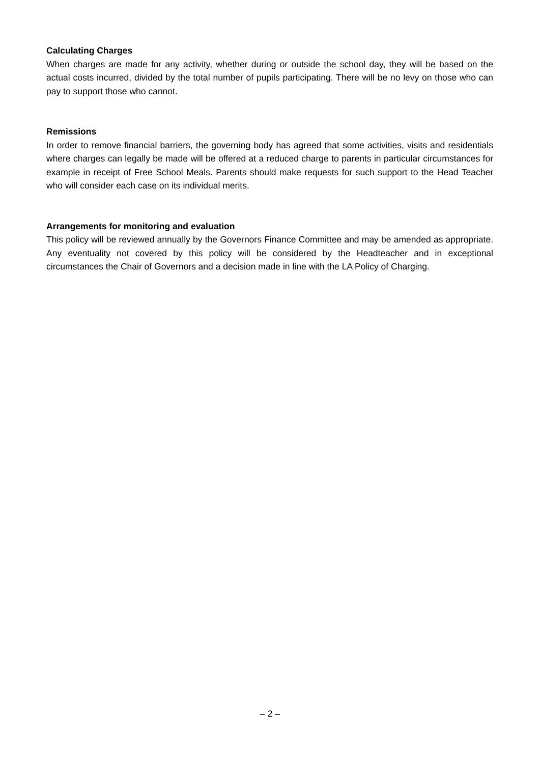Calculating Charges
When charges are made for any activity, whether during or outside the school day, they will be based on the actual costs incurred, divided by the total number of pupils participating. There will be no levy on those who can pay to support those who cannot.
Remissions
In order to remove financial barriers, the governing body has agreed that some activities, visits and residentials where charges can legally be made will be offered at a reduced charge to parents in particular circumstances for example in receipt of Free School Meals. Parents should make requests for such support to the Head Teacher who will consider each case on its individual merits.
Arrangements for monitoring and evaluation
This policy will be reviewed annually by the Governors Finance Committee and may be amended as appropriate. Any eventuality not covered by this policy will be considered by the Headteacher and in exceptional circumstances the Chair of Governors and a decision made in line with the LA Policy of Charging.
– 2 –